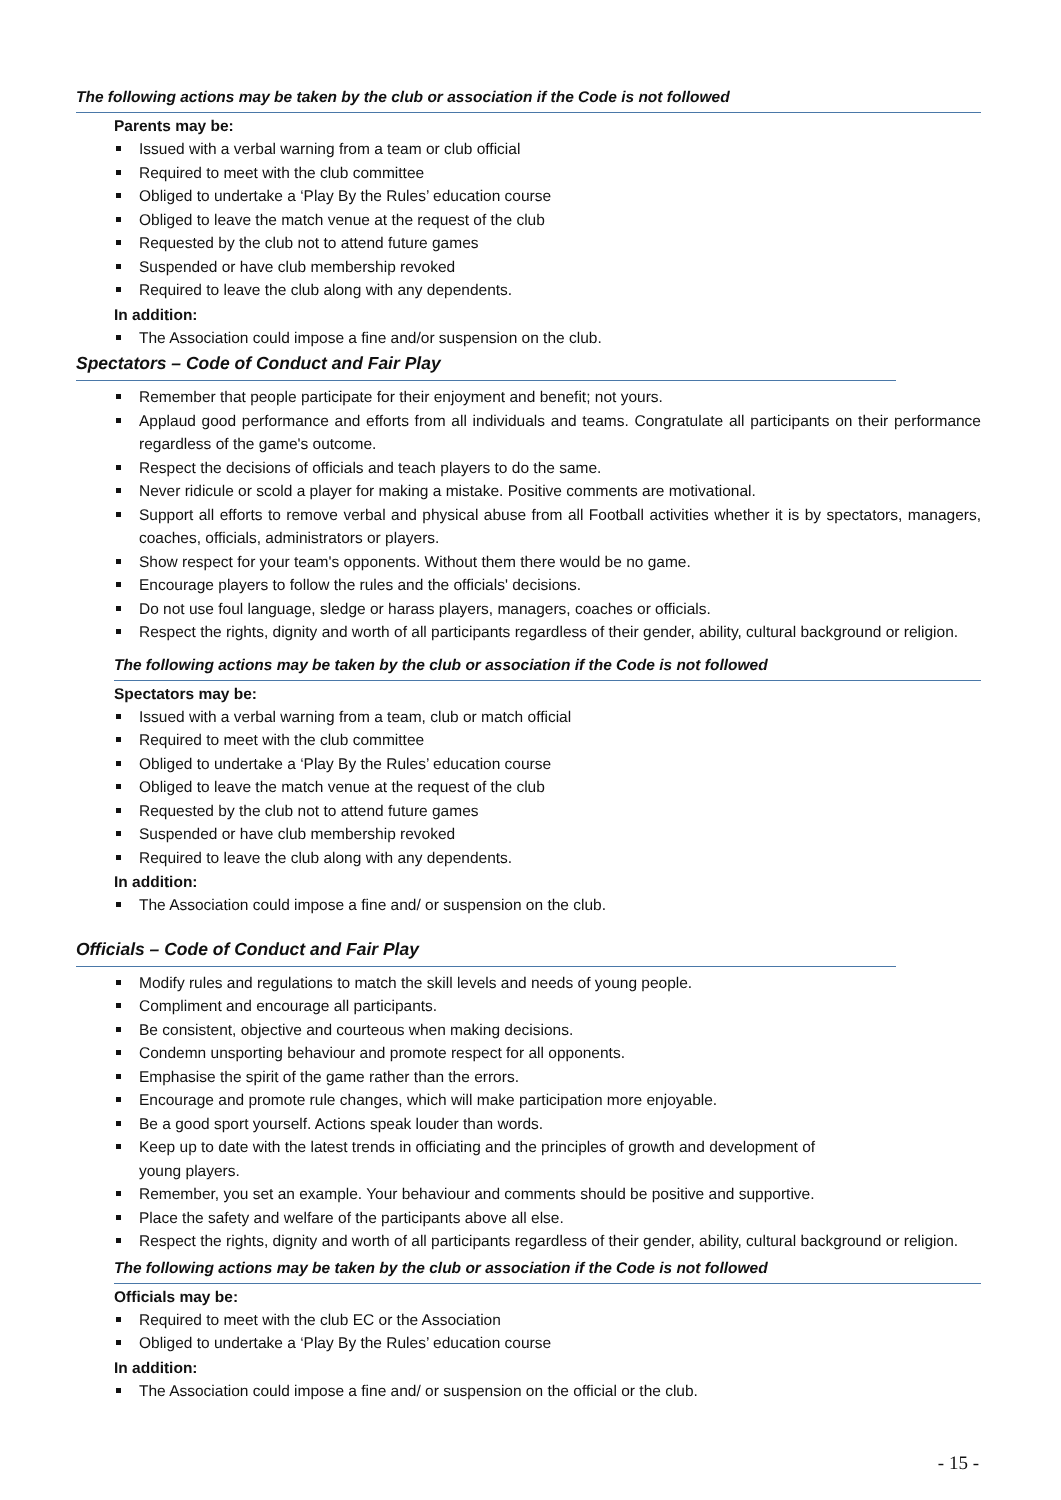The following actions may be taken by the club or association if the Code is not followed
Parents may be:
Issued with a verbal warning from a team or club official
Required to meet with the club committee
Obliged to undertake a ‘Play By the Rules’ education course
Obliged to leave the match venue at the request of the club
Requested by the club not to attend future games
Suspended or have club membership revoked
Required to leave the club along with any dependents.
In addition:
The Association could impose a fine and/or suspension on the club.
Spectators – Code of Conduct and Fair Play
Remember that people participate for their enjoyment and benefit; not yours.
Applaud good performance and efforts from all individuals and teams. Congratulate all participants on their performance regardless of the game's outcome.
Respect the decisions of officials and teach players to do the same.
Never ridicule or scold a player for making a mistake. Positive comments are motivational.
Support all efforts to remove verbal and physical abuse from all Football activities whether it is by spectators, managers, coaches, officials, administrators or players.
Show respect for your team's opponents. Without them there would be no game.
Encourage players to follow the rules and the officials' decisions.
Do not use foul language, sledge or harass players, managers, coaches or officials.
Respect the rights, dignity and worth of all participants regardless of their gender, ability, cultural background or religion.
The following actions may be taken by the club or association if the Code is not followed
Spectators may be:
Issued with a verbal warning from a team, club or match official
Required to meet with the club committee
Obliged to undertake a ‘Play By the Rules’ education course
Obliged to leave the match venue at the request of the club
Requested by the club not to attend future games
Suspended or have club membership revoked
Required to leave the club along with any dependents.
In addition:
The Association could impose a fine and/ or suspension on the club.
Officials – Code of Conduct and Fair Play
Modify rules and regulations to match the skill levels and needs of young people.
Compliment and encourage all participants.
Be consistent, objective and courteous when making decisions.
Condemn unsporting behaviour and promote respect for all opponents.
Emphasise the spirit of the game rather than the errors.
Encourage and promote rule changes, which will make participation more enjoyable.
Be a good sport yourself. Actions speak louder than words.
Keep up to date with the latest trends in officiating and the principles of growth and development of
young players.
Remember, you set an example. Your behaviour and comments should be positive and supportive.
Place the safety and welfare of the participants above all else.
Respect the rights, dignity and worth of all participants regardless of their gender, ability, cultural background or religion.
The following actions may be taken by the club or association if the Code is not followed
Officials may be:
Required to meet with the club EC or the Association
Obliged to undertake a ‘Play By the Rules’ education course
In addition:
The Association could impose a fine and/ or suspension on the official or the club.
- 15 -